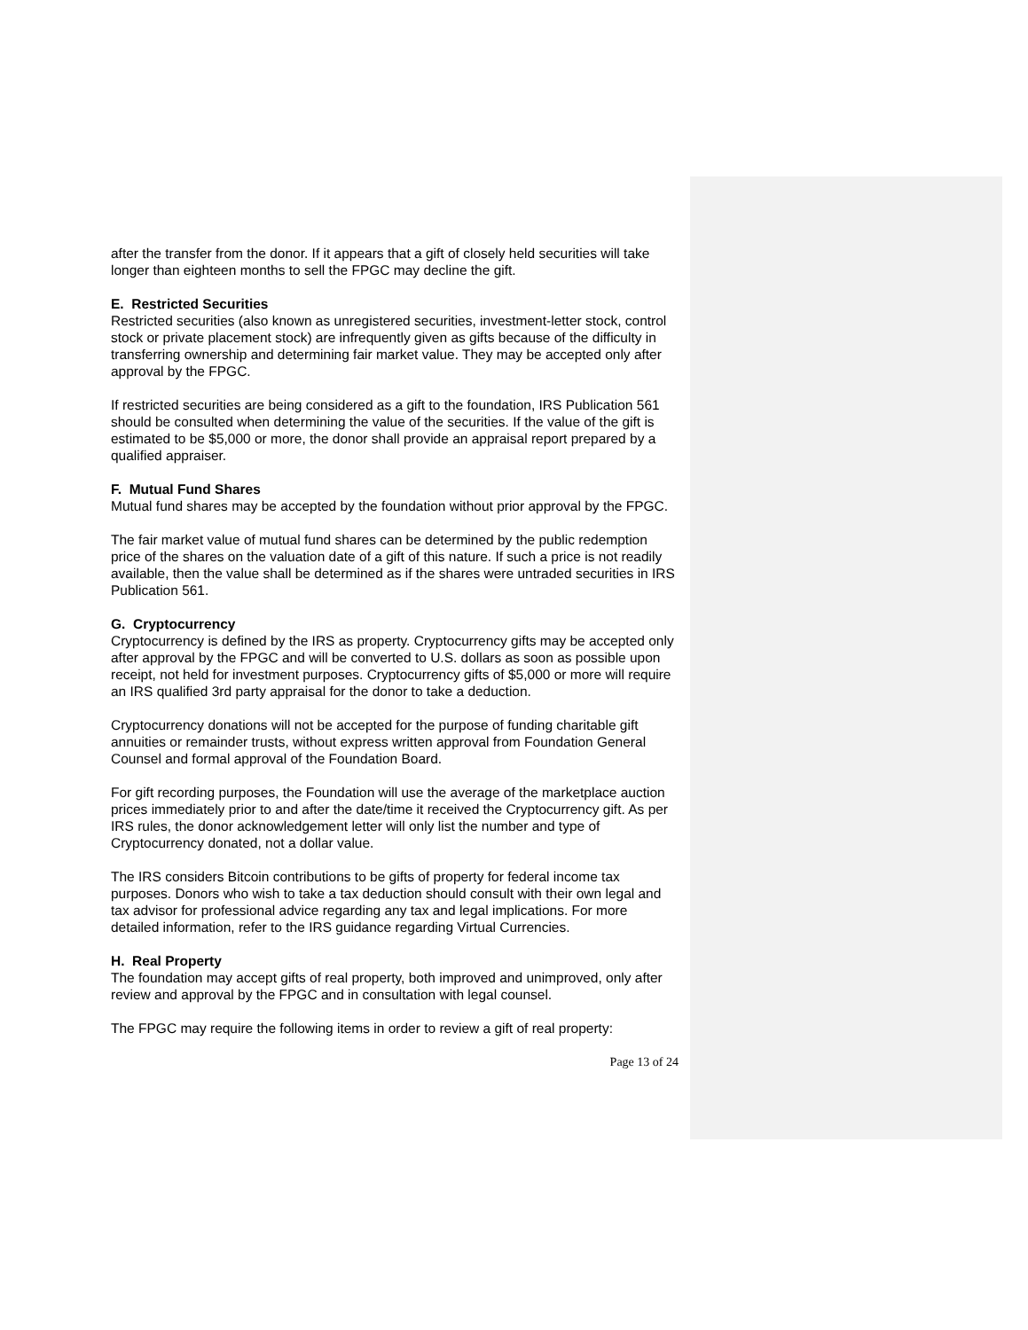after the transfer from the donor. If it appears that a gift of closely held securities will take longer than eighteen months to sell the FPGC may decline the gift.
E. Restricted Securities
Restricted securities (also known as unregistered securities, investment-letter stock, control stock or private placement stock) are infrequently given as gifts because of the difficulty in transferring ownership and determining fair market value. They may be accepted only after approval by the FPGC.
If restricted securities are being considered as a gift to the foundation, IRS Publication 561 should be consulted when determining the value of the securities. If the value of the gift is estimated to be $5,000 or more, the donor shall provide an appraisal report prepared by a qualified appraiser.
F. Mutual Fund Shares
Mutual fund shares may be accepted by the foundation without prior approval by the FPGC.
The fair market value of mutual fund shares can be determined by the public redemption price of the shares on the valuation date of a gift of this nature. If such a price is not readily available, then the value shall be determined as if the shares were untraded securities in IRS Publication 561.
G. Cryptocurrency
Cryptocurrency is defined by the IRS as property. Cryptocurrency gifts may be accepted only after approval by the FPGC and will be converted to U.S. dollars as soon as possible upon receipt, not held for investment purposes. Cryptocurrency gifts of $5,000 or more will require an IRS qualified 3rd party appraisal for the donor to take a deduction.
Cryptocurrency donations will not be accepted for the purpose of funding charitable gift annuities or remainder trusts, without express written approval from Foundation General Counsel and formal approval of the Foundation Board.
For gift recording purposes, the Foundation will use the average of the marketplace auction prices immediately prior to and after the date/time it received the Cryptocurrency gift. As per IRS rules, the donor acknowledgement letter will only list the number and type of Cryptocurrency donated, not a dollar value.
The IRS considers Bitcoin contributions to be gifts of property for federal income tax purposes. Donors who wish to take a tax deduction should consult with their own legal and tax advisor for professional advice regarding any tax and legal implications. For more detailed information, refer to the IRS guidance regarding Virtual Currencies.
H. Real Property
The foundation may accept gifts of real property, both improved and unimproved, only after review and approval by the FPGC and in consultation with legal counsel.
The FPGC may require the following items in order to review a gift of real property:
Page 13 of 24